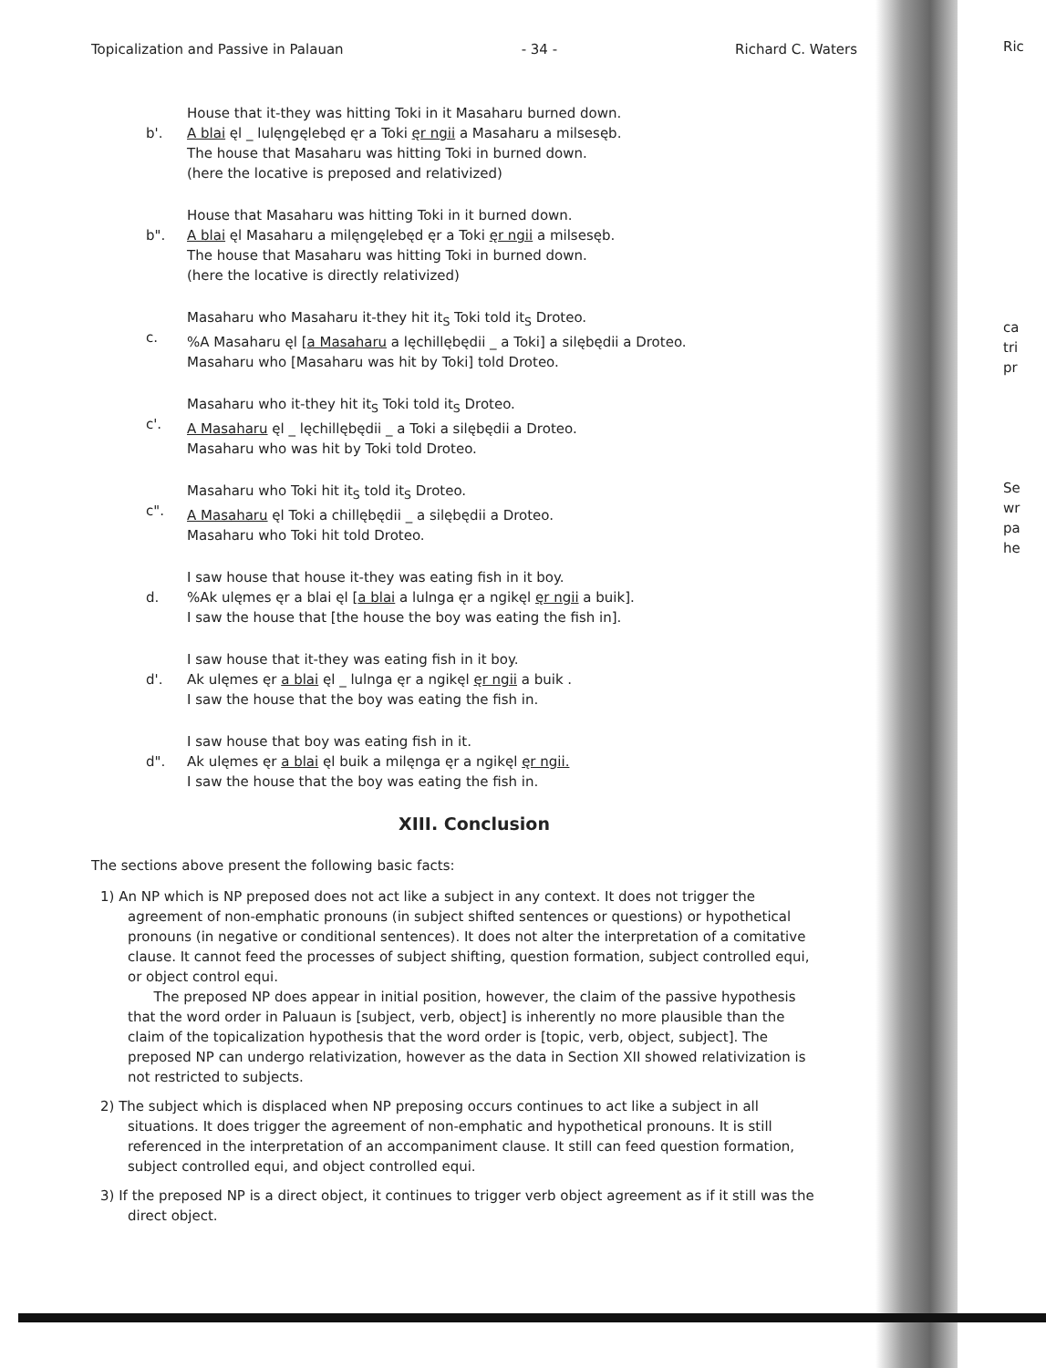Ric
ca
tri
pr
Se
wr
pa
he
Topicalization and Passive in Palauan - 34 - Richard C. Waters
b'.
House that it-they was hitting Toki in it Masaharu burned down.
A blai ęl _ lulęngęlebęd ęr a Toki ęr ngii a Masaharu a milsesęb.
The house that Masaharu was hitting Toki in burned down.
(here the locative is preposed and relativized)
b".
House that Masaharu was hitting Toki in it burned down.
A blai ęl Masaharu a milęngęlebęd ęr a Toki ęr ngii a milsesęb.
The house that Masaharu was hitting Toki in burned down.
(here the locative is directly relativized)
c.
Masaharu who Masaharu it-they hit it<sub>S</sub> Toki told it<sub>S</sub> Droteo.
%A Masaharu ęl [a Masaharu a lęchillębędii _ a Toki] a silębędii a Droteo.
Masaharu who [Masaharu was hit by Toki] told Droteo.
c'.
Masaharu who it-they hit it<sub>S</sub> Toki told it<sub>S</sub> Droteo.
A Masaharu ęl _ lęchillębędii _ a Toki a silębędii a Droteo.
Masaharu who was hit by Toki told Droteo.
c".
Masaharu who Toki hit it<sub>S</sub> told it<sub>S</sub> Droteo.
A Masaharu ęl Toki a chillębędii _ a silębędii a Droteo.
Masaharu who Toki hit told Droteo.
d.
I saw house that house it-they was eating fish in it boy.
%Ak ulęmes ęr a blai ęl [a blai a lulnga ęr a ngikęl ęr ngii a buik].
I saw the house that [the house the boy was eating the fish in].
d'.
I saw house that it-they was eating fish in it boy.
Ak ulęmes ęr a blai ęl _ lulnga ęr a ngikęl ęr ngii a buik .
I saw the house that the boy was eating the fish in.
d".
I saw house that boy was eating fish in it.
Ak ulęmes ęr a blai ęl buik a milęnga ęr a ngikęl ęr ngii.
I saw the house that the boy was eating the fish in.
XIII. Conclusion
The sections above present the following basic facts:
1) An NP which is NP preposed does not act like a subject in any context. It does not trigger the agreement of non-emphatic pronouns (in subject shifted sentences or questions) or hypothetical pronouns (in negative or conditional sentences). It does not alter the interpretation of a comitative clause. It cannot feed the processes of subject shifting, question formation, subject controlled equi, or object control equi.
The preposed NP does appear in initial position, however, the claim of the passive hypothesis that the word order in Paluaun is [subject, verb, object] is inherently no more plausible than the claim of the topicalization hypothesis that the word order is [topic, verb, object, subject]. The preposed NP can undergo relativization, however as the data in Section XII showed relativization is not restricted to subjects.
2) The subject which is displaced when NP preposing occurs continues to act like a subject in all situations. It does trigger the agreement of non-emphatic and hypothetical pronouns. It is still referenced in the interpretation of an accompaniment clause. It still can feed question formation, subject controlled equi, and object controlled equi.
3) If the preposed NP is a direct object, it continues to trigger verb object agreement as if it still was the direct object.